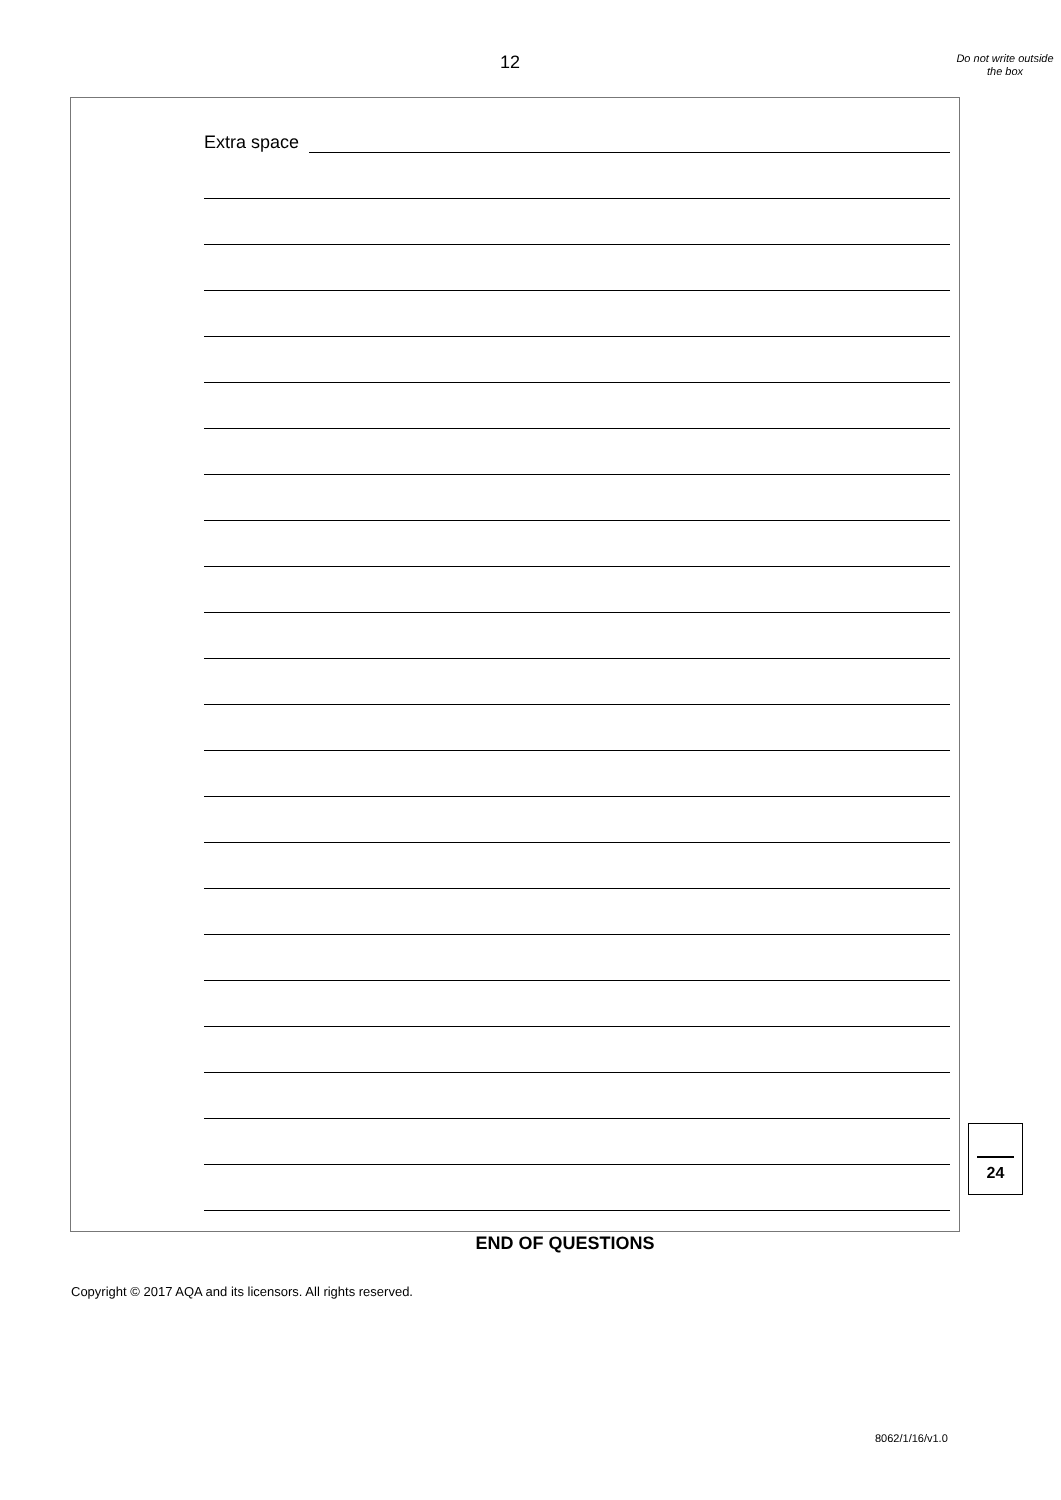12
Do not write outside the box
Extra space
END OF QUESTIONS
Copyright © 2017 AQA and its licensors. All rights reserved.
24
8062/1/16/v1.0